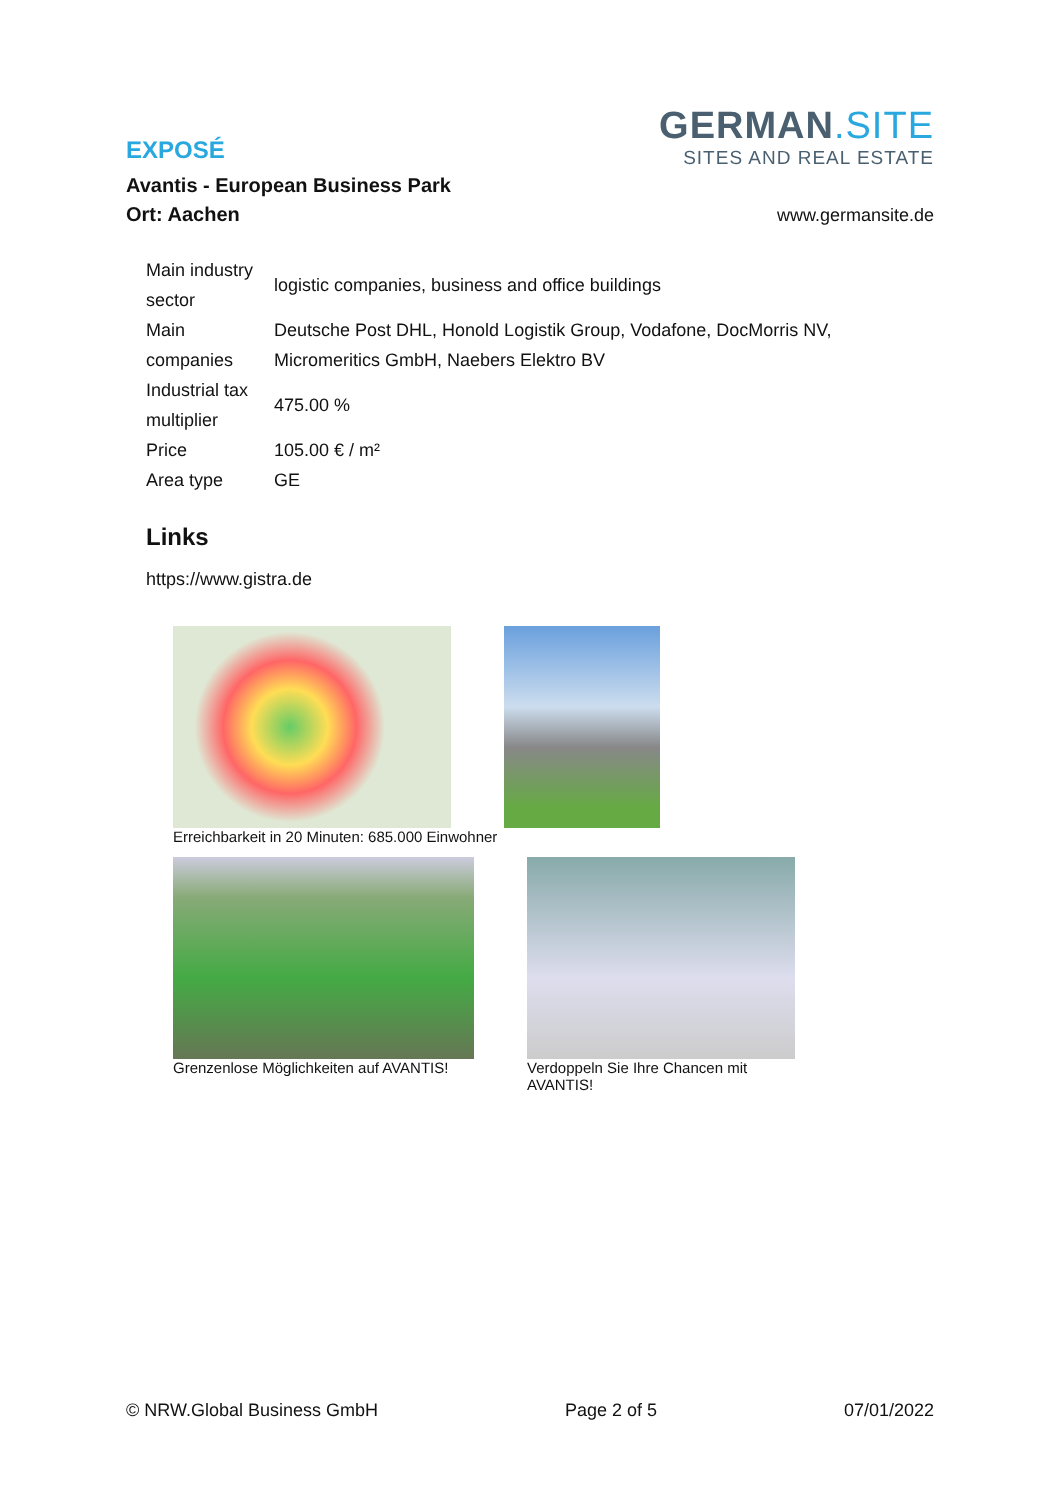GERMAN.SITE
SITES AND REAL ESTATE
EXPOSÉ
Avantis - European Business Park
Ort: Aachen
www.germansite.de
| Main industry sector | logistic companies, business and office buildings |
| Main companies | Deutsche Post DHL, Honold Logistik Group, Vodafone, DocMorris NV, Micromeritics GmbH, Naebers Elektro BV |
| Industrial tax multiplier | 475.00 % |
| Price | 105.00 € / m² |
| Area type | GE |
Links
https://www.gistra.de
Erreichbarkeit in 20 Minuten: 685.000 Einwohner
Grenzenlose Möglichkeiten auf AVANTIS!
Verdoppeln Sie Ihre Chancen mit AVANTIS!
© NRW.Global Business GmbH Page 2 of 5 07/01/2022